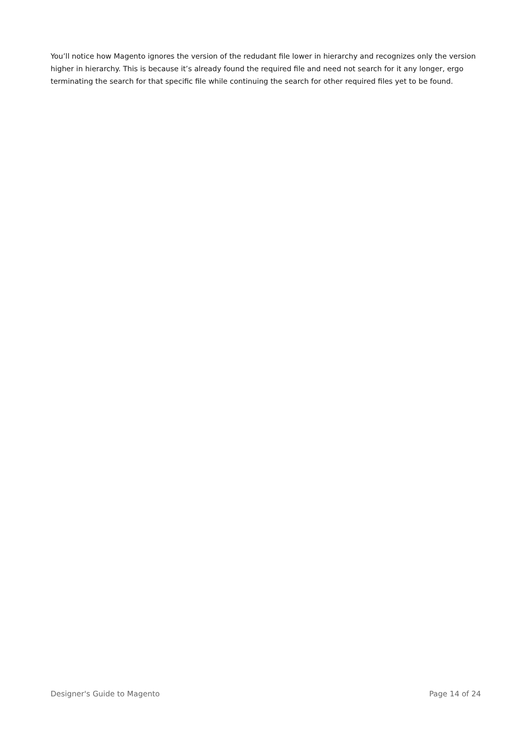You’ll notice how Magento ignores the version of the redudant file lower in hierarchy and recognizes only the version higher in hierarchy. This is because it’s already found the required file and need not search for it any longer, ergo terminating the search for that specific file while continuing the search for other required files yet to be found.
Designer's Guide to Magento Page 14 of 24